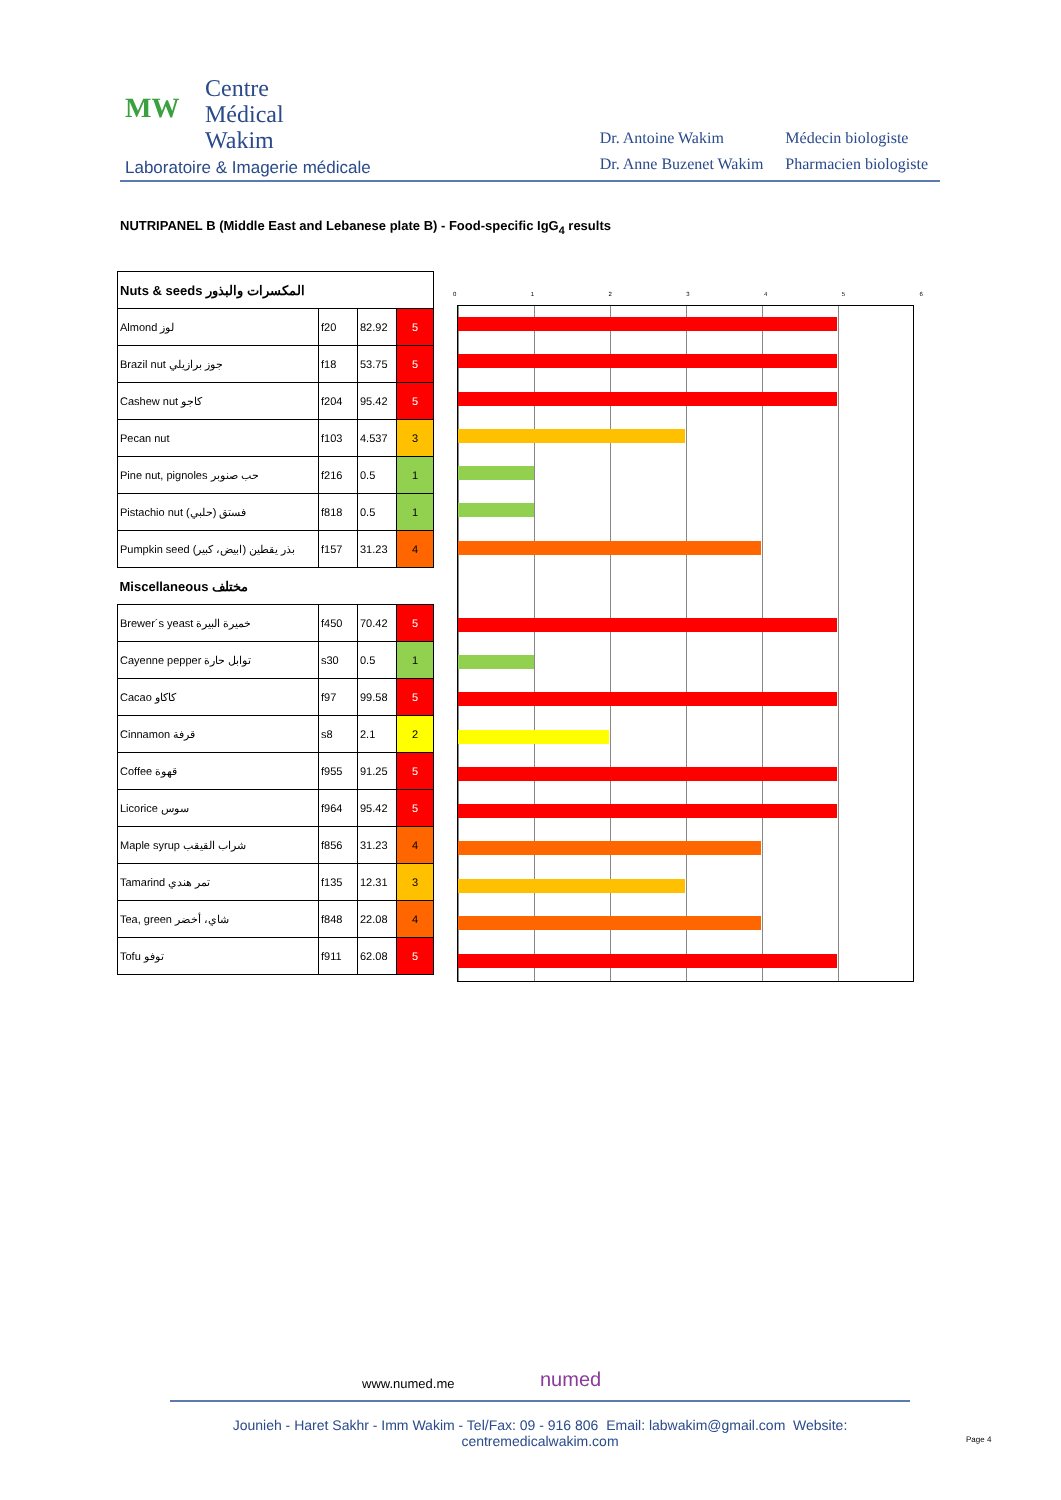MW Centre
Médical
Wakim
Laboratoire & Imagerie médicale
| Dr. Antoine Wakim | Médecin biologiste |
| Dr. Anne Buzenet Wakim | Pharmacien biologiste |
NUTRIPANEL B (Middle East and Lebanese plate B) - Food-specific IgG<sub>4</sub> results
| Nuts & seeds المكسرات والبذور | | | |
| Almond لوز | f20 | 82.92 | 5 |
| Brazil nut جوز برازيلي | f18 | 53.75 | 5 |
| Cashew nut كاجو | f204 | 95.42 | 5 |
| Pecan nut | f103 | 4.537 | 3 |
| Pine nut, pignoles حب صنوبر | f216 | 0.5 | 1 |
| Pistachio nut فستق (حلبي) | f818 | 0.5 | 1 |
| Pumpkin seed بذر يقطين (ابيض، كبير) | f157 | 31.23 | 4 |
| Miscellaneous مختلف | | | |
| Brewer´s yeast خميرة البيرة | f450 | 70.42 | 5 |
| Cayenne pepper توابل حارة | s30 | 0.5 | 1 |
| Cacao كاكاو | f97 | 99.58 | 5 |
| Cinnamon قرفة | s8 | 2.1 | 2 |
| Coffee قهوة | f955 | 91.25 | 5 |
| Licorice سوس | f964 | 95.42 | 5 |
| Maple syrup شراب القيقب | f856 | 31.23 | 4 |
| Tamarind تمر هندي | f135 | 12.31 | 3 |
| Tea, green شاي، أخضر | f848 | 22.08 | 4 |
| Tofu توفو | f911 | 62.08 | 5 |
0 1 2 3 4 5 6
www.numed.me numed
Jounieh - Haret Sakhr - Imm Wakim - Tel/Fax: 09 - 916 806 Email: labwakim@gmail.com Website: centremedicalwakim.com
Page 4